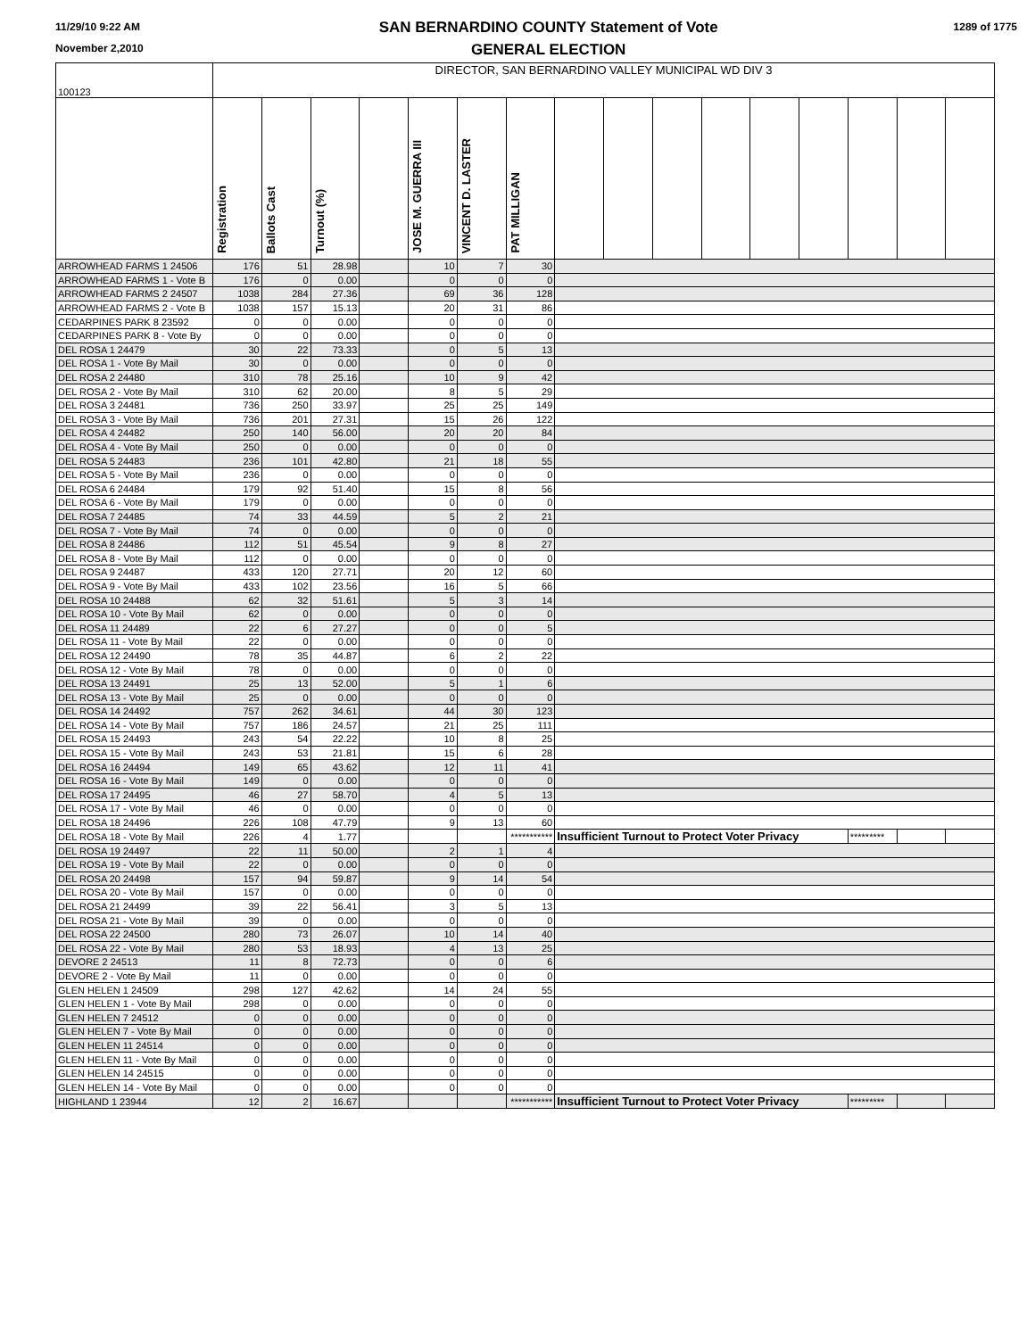11/29/10 9:22 AM
November 2,2010
SAN BERNARDINO COUNTY Statement of Vote
GENERAL ELECTION
1289 of 1775
| 100123 | DIRECTOR, SAN BERNARDINO VALLEY MUNICIPAL WD DIV 3 | | | | | | | | | | | | | | | |
| | Registration | Ballots Cast | Turnout (%) | | JOSE M. GUERRA III | VINCENT D. LASTER | PAT MILLIGAN | | | | | | | | | |
| ARROWHEAD FARMS 1 24506 | 176 | 51 | 28.98 | | 10 | 7 | 30 | | | | | | | | | |
| ARROWHEAD FARMS 1 - Vote B | 176 | 0 | 0.00 | | 0 | 0 | 0 | | | | | | | | | |
| ARROWHEAD FARMS 2 24507 | 1038 | 284 | 27.36 | | 69 | 36 | 128 | | | | | | | | | |
| ARROWHEAD FARMS 2 - Vote B | 1038 | 157 | 15.13 | | 20 | 31 | 86 | | | | | | | | | |
| CEDARPINES PARK 8 23592 | 0 | 0 | 0.00 | | 0 | 0 | 0 | | | | | | | | | |
| CEDARPINES PARK 8 - Vote By | 0 | 0 | 0.00 | | 0 | 0 | 0 | | | | | | | | | |
| DEL ROSA 1 24479 | 30 | 22 | 73.33 | | 0 | 5 | 13 | | | | | | | | | |
| DEL ROSA 1 - Vote By Mail | 30 | 0 | 0.00 | | 0 | 0 | 0 | | | | | | | | | |
| DEL ROSA 2 24480 | 310 | 78 | 25.16 | | 10 | 9 | 42 | | | | | | | | | |
| DEL ROSA 2 - Vote By Mail | 310 | 62 | 20.00 | | 8 | 5 | 29 | | | | | | | | | |
| DEL ROSA 3 24481 | 736 | 250 | 33.97 | | 25 | 25 | 149 | | | | | | | | | |
| DEL ROSA 3 - Vote By Mail | 736 | 201 | 27.31 | | 15 | 26 | 122 | | | | | | | | | |
| DEL ROSA 4 24482 | 250 | 140 | 56.00 | | 20 | 20 | 84 | | | | | | | | | |
| DEL ROSA 4 - Vote By Mail | 250 | 0 | 0.00 | | 0 | 0 | 0 | | | | | | | | | |
| DEL ROSA 5 24483 | 236 | 101 | 42.80 | | 21 | 18 | 55 | | | | | | | | | |
| DEL ROSA 5 - Vote By Mail | 236 | 0 | 0.00 | | 0 | 0 | 0 | | | | | | | | | |
| DEL ROSA 6 24484 | 179 | 92 | 51.40 | | 15 | 8 | 56 | | | | | | | | | |
| DEL ROSA 6 - Vote By Mail | 179 | 0 | 0.00 | | 0 | 0 | 0 | | | | | | | | | |
| DEL ROSA 7 24485 | 74 | 33 | 44.59 | | 5 | 2 | 21 | | | | | | | | | |
| DEL ROSA 7 - Vote By Mail | 74 | 0 | 0.00 | | 0 | 0 | 0 | | | | | | | | | |
| DEL ROSA 8 24486 | 112 | 51 | 45.54 | | 9 | 8 | 27 | | | | | | | | | |
| DEL ROSA 8 - Vote By Mail | 112 | 0 | 0.00 | | 0 | 0 | 0 | | | | | | | | | |
| DEL ROSA 9 24487 | 433 | 120 | 27.71 | | 20 | 12 | 60 | | | | | | | | | |
| DEL ROSA 9 - Vote By Mail | 433 | 102 | 23.56 | | 16 | 5 | 66 | | | | | | | | | |
| DEL ROSA 10 24488 | 62 | 32 | 51.61 | | 5 | 3 | 14 | | | | | | | | | |
| DEL ROSA 10 - Vote By Mail | 62 | 0 | 0.00 | | 0 | 0 | 0 | | | | | | | | | |
| DEL ROSA 11 24489 | 22 | 6 | 27.27 | | 0 | 0 | 5 | | | | | | | | | |
| DEL ROSA 11 - Vote By Mail | 22 | 0 | 0.00 | | 0 | 0 | 0 | | | | | | | | | |
| DEL ROSA 12 24490 | 78 | 35 | 44.87 | | 6 | 2 | 22 | | | | | | | | | |
| DEL ROSA 12 - Vote By Mail | 78 | 0 | 0.00 | | 0 | 0 | 0 | | | | | | | | | |
| DEL ROSA 13 24491 | 25 | 13 | 52.00 | | 5 | 1 | 6 | | | | | | | | | |
| DEL ROSA 13 - Vote By Mail | 25 | 0 | 0.00 | | 0 | 0 | 0 | | | | | | | | | |
| DEL ROSA 14 24492 | 757 | 262 | 34.61 | | 44 | 30 | 123 | | | | | | | | | |
| DEL ROSA 14 - Vote By Mail | 757 | 186 | 24.57 | | 21 | 25 | 111 | | | | | | | | | |
| DEL ROSA 15 24493 | 243 | 54 | 22.22 | | 10 | 8 | 25 | | | | | | | | | |
| DEL ROSA 15 - Vote By Mail | 243 | 53 | 21.81 | | 15 | 6 | 28 | | | | | | | | | |
| DEL ROSA 16 24494 | 149 | 65 | 43.62 | | 12 | 11 | 41 | | | | | | | | | |
| DEL ROSA 16 - Vote By Mail | 149 | 0 | 0.00 | | 0 | 0 | 0 | | | | | | | | | |
| DEL ROSA 17 24495 | 46 | 27 | 58.70 | | 4 | 5 | 13 | | | | | | | | | |
| DEL ROSA 17 - Vote By Mail | 46 | 0 | 0.00 | | 0 | 0 | 0 | | | | | | | | | |
| DEL ROSA 18 24496 | 226 | 108 | 47.79 | | 9 | 13 | 60 | | | | | | | | | |
| DEL ROSA 18 - Vote By Mail | 226 | 4 | 1.77 | | | | *********** | Insufficient Turnout to Protect Voter Privacy | | | | | | ********* | | |
| DEL ROSA 19 24497 | 22 | 11 | 50.00 | | 2 | 1 | 4 | | | | | | | | | |
| DEL ROSA 19 - Vote By Mail | 22 | 0 | 0.00 | | 0 | 0 | 0 | | | | | | | | | |
| DEL ROSA 20 24498 | 157 | 94 | 59.87 | | 9 | 14 | 54 | | | | | | | | | |
| DEL ROSA 20 - Vote By Mail | 157 | 0 | 0.00 | | 0 | 0 | 0 | | | | | | | | | |
| DEL ROSA 21 24499 | 39 | 22 | 56.41 | | 3 | 5 | 13 | | | | | | | | | |
| DEL ROSA 21 - Vote By Mail | 39 | 0 | 0.00 | | 0 | 0 | 0 | | | | | | | | | |
| DEL ROSA 22 24500 | 280 | 73 | 26.07 | | 10 | 14 | 40 | | | | | | | | | |
| DEL ROSA 22 - Vote By Mail | 280 | 53 | 18.93 | | 4 | 13 | 25 | | | | | | | | | |
| DEVORE 2 24513 | 11 | 8 | 72.73 | | 0 | 0 | 6 | | | | | | | | | |
| DEVORE 2 - Vote By Mail | 11 | 0 | 0.00 | | 0 | 0 | 0 | | | | | | | | | |
| GLEN HELEN 1 24509 | 298 | 127 | 42.62 | | 14 | 24 | 55 | | | | | | | | | |
| GLEN HELEN 1 - Vote By Mail | 298 | 0 | 0.00 | | 0 | 0 | 0 | | | | | | | | | |
| GLEN HELEN 7 24512 | 0 | 0 | 0.00 | | 0 | 0 | 0 | | | | | | | | | |
| GLEN HELEN 7 - Vote By Mail | 0 | 0 | 0.00 | | 0 | 0 | 0 | | | | | | | | | |
| GLEN HELEN 11 24514 | 0 | 0 | 0.00 | | 0 | 0 | 0 | | | | | | | | | |
| GLEN HELEN 11 - Vote By Mail | 0 | 0 | 0.00 | | 0 | 0 | 0 | | | | | | | | | |
| GLEN HELEN 14 24515 | 0 | 0 | 0.00 | | 0 | 0 | 0 | | | | | | | | | |
| GLEN HELEN 14 - Vote By Mail | 0 | 0 | 0.00 | | 0 | 0 | 0 | | | | | | | | | |
| HIGHLAND 1 23944 | 12 | 2 | 16.67 | | | | *********** | Insufficient Turnout to Protect Voter Privacy | | | | | | ********* | | |